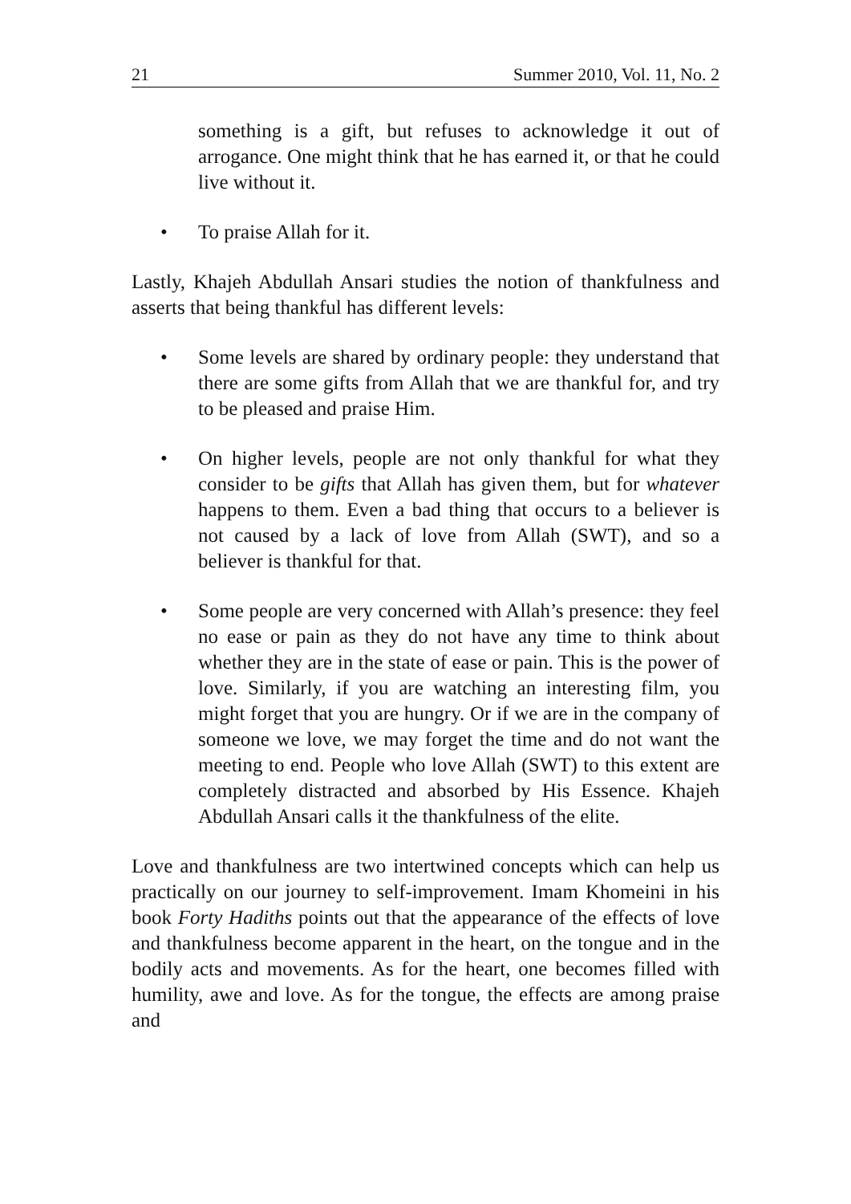21 Summer 2010, Vol. 11, No. 2
something is a gift, but refuses to acknowledge it out of arrogance. One might think that he has earned it, or that he could live without it.
• To praise Allah for it.
Lastly, Khajeh Abdullah Ansari studies the notion of thankfulness and asserts that being thankful has different levels:
• Some levels are shared by ordinary people: they understand that there are some gifts from Allah that we are thankful for, and try to be pleased and praise Him.
• On higher levels, people are not only thankful for what they consider to be gifts that Allah has given them, but for whatever happens to them. Even a bad thing that occurs to a believer is not caused by a lack of love from Allah (SWT), and so a believer is thankful for that.
• Some people are very concerned with Allah’s presence: they feel no ease or pain as they do not have any time to think about whether they are in the state of ease or pain. This is the power of love. Similarly, if you are watching an interesting film, you might forget that you are hungry. Or if we are in the company of someone we love, we may forget the time and do not want the meeting to end. People who love Allah (SWT) to this extent are completely distracted and absorbed by His Essence. Khajeh Abdullah Ansari calls it the thankfulness of the elite.
Love and thankfulness are two intertwined concepts which can help us practically on our journey to self-improvement. Imam Khomeini in his book Forty Hadiths points out that the appearance of the effects of love and thankfulness become apparent in the heart, on the tongue and in the bodily acts and movements. As for the heart, one becomes filled with humility, awe and love. As for the tongue, the effects are among praise and